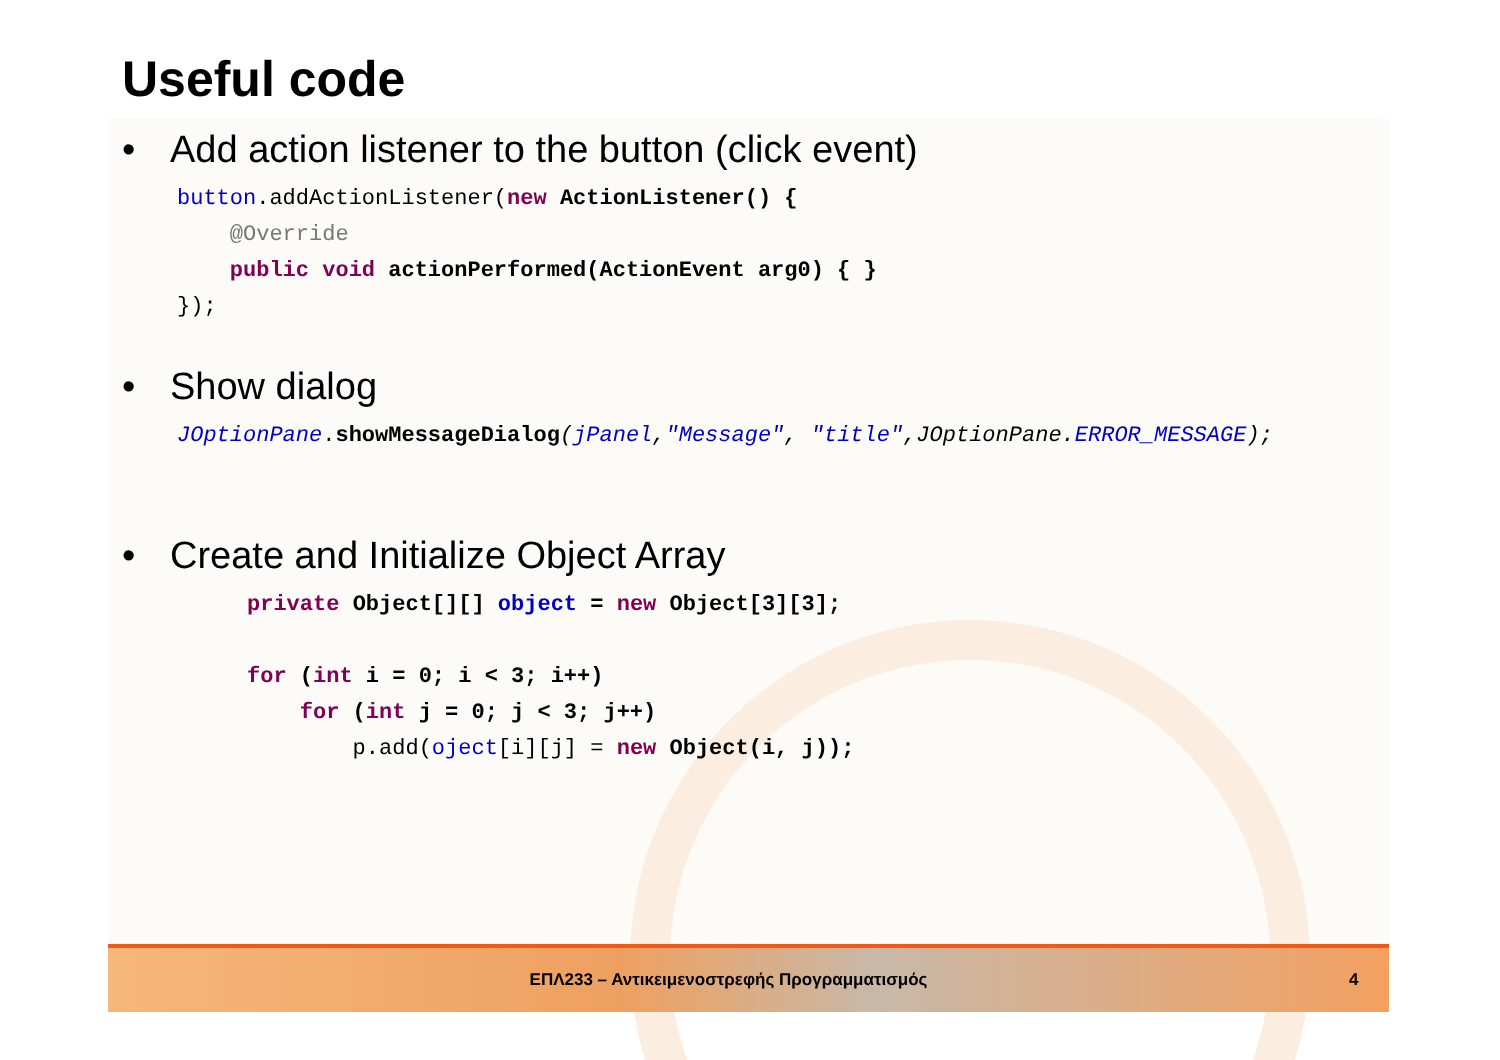Useful code
• Add action listener to the button (click event)
button.addActionListener(new ActionListener() {
    @Override
    public void actionPerformed(ActionEvent arg0) { }
});
• Show dialog
JOptionPane.showMessageDialog(jPanel,"Message", "title",JOptionPane.ERROR_MESSAGE);
• Create and Initialize Object Array
private Object[][] object = new Object[3][3];

for (int i = 0; i < 3; i++)
    for (int j = 0; j < 3; j++)
        p.add(oject[i][j] = new Object(i, j));
ΕΠΛ233 – Αντικειμενοστρεφής Προγραμματισμός
4